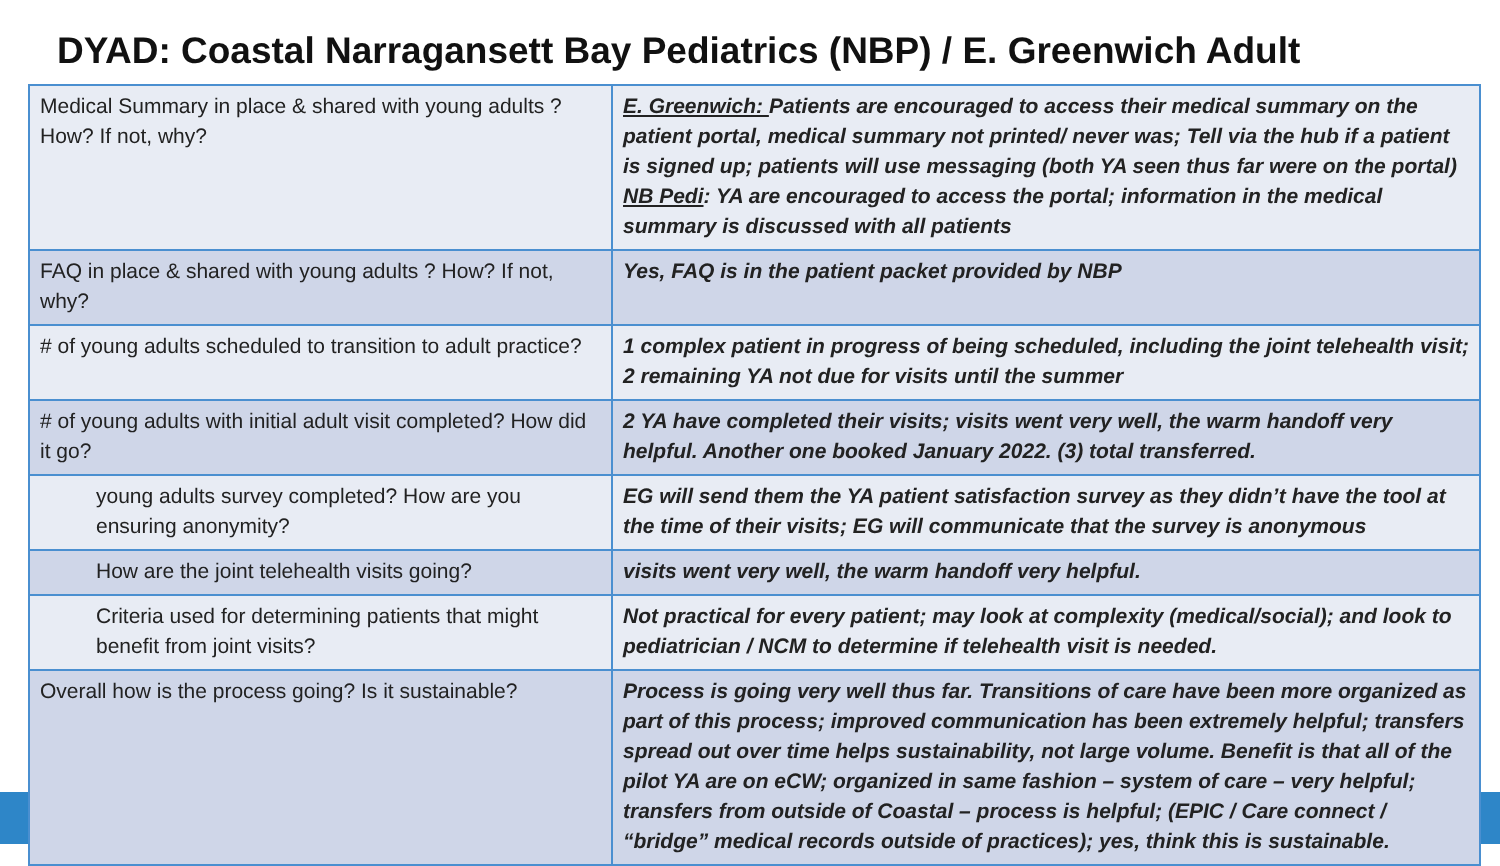DYAD: Coastal Narragansett Bay Pediatrics (NBP) / E. Greenwich Adult
| Medical Summary in place & shared with young adults ? How? If not, why? | E. Greenwich: Patients are encouraged to access their medical summary on the patient portal, medical summary not printed/ never was; Tell via the hub if a patient is signed up; patients will use messaging (both YA seen thus far were on the portal) NB Pedi : YA are encouraged to access the portal; information in the medical summary is discussed with all patients |
| FAQ in place & shared with young adults ? How? If not, why? | Yes, FAQ is in the patient packet provided by NBP |
| # of young adults scheduled to transition to adult practice? | 1 complex patient in progress of being scheduled, including the joint telehealth visit; 2 remaining YA not due for visits until the summer |
| # of young adults with initial adult visit completed? How did it go? | 2 YA have completed their visits; visits went very well, the warm handoff very helpful. Another one booked January 2022. (3) total transferred. |
| young adults survey completed? How are you ensuring anonymity? | EG will send them the YA patient satisfaction survey as they didn’t have the tool at the time of their visits; EG will communicate that the survey is anonymous |
| How are the joint telehealth visits going? | visits went very well, the warm handoff very helpful. |
| Criteria used for determining patients that might benefit from joint visits? | Not practical for every patient; may look at complexity (medical/social); and look to pediatrician / NCM to determine if telehealth visit is needed. |
| Overall how is the process going? Is it sustainable? | Process is going very well thus far. Transitions of care have been more organized as part of this process; improved communication has been extremely helpful; transfers spread out over time helps sustainability, not large volume. Benefit is that all of the pilot YA are on eCW; organized in same fashion – system of care – very helpful; transfers from outside of Coastal – process is helpful; (EPIC / Care connect / “bridge” medical records outside of practices); yes, think this is sustainable. |